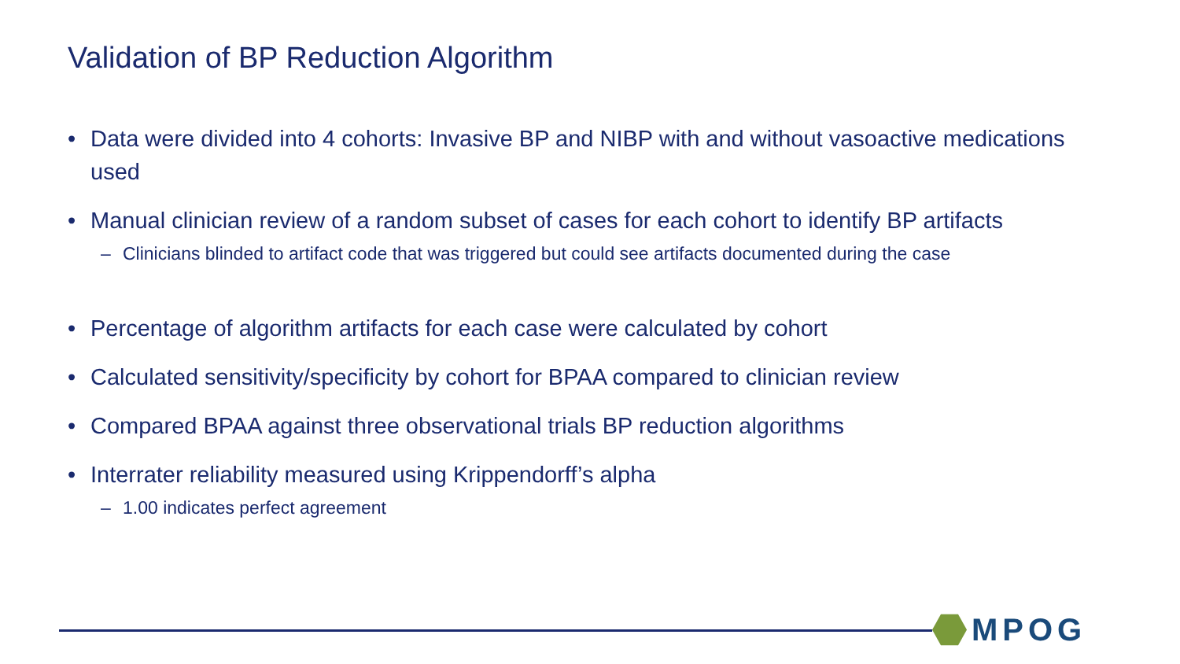Validation of BP Reduction Algorithm
• Data were divided into 4 cohorts: Invasive BP and NIBP with and without vasoactive medications used
• Manual clinician review of a random subset of cases for each cohort to identify BP artifacts
– Clinicians blinded to artifact code that was triggered but could see artifacts documented during the case
• Percentage of algorithm artifacts for each case were calculated by cohort
• Calculated sensitivity/specificity by cohort for BPAA compared to clinician review
• Compared BPAA against three observational trials BP reduction algorithms
• Interrater reliability measured using Krippendorff’s alpha
– 1.00 indicates perfect agreement
MPOG